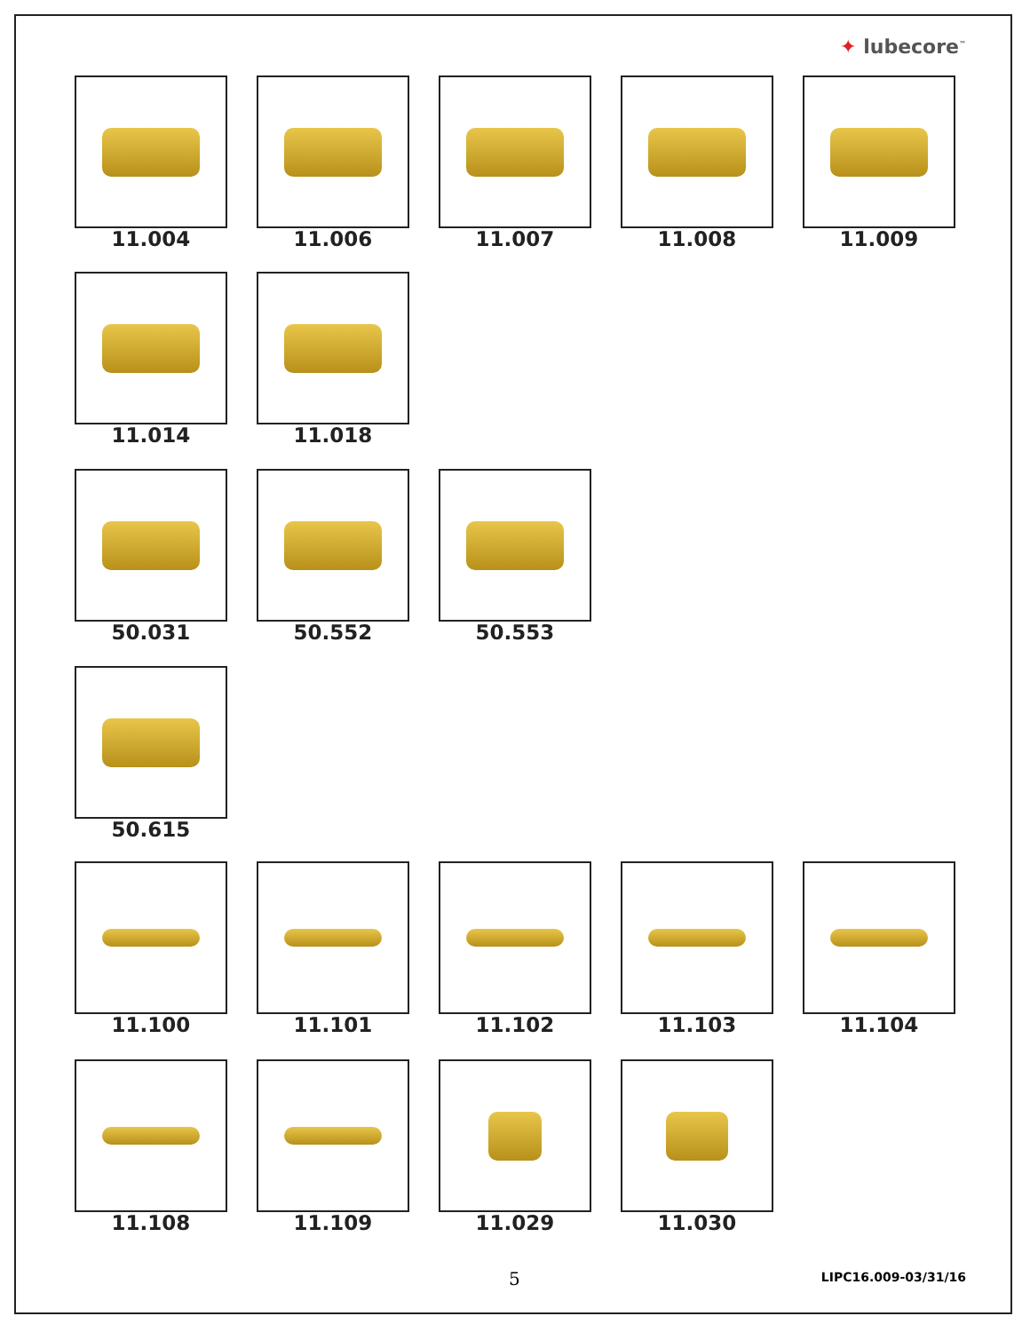✦ lubecore<sup>™</sup>
11.004 11.006 11.007 11.008 11.009
11.014 11.018
50.031 50.552 50.553
50.615
11.100 11.101 11.102 11.103 11.104
11.108 11.109 11.029 11.030
5 LIPC16.009-03/31/16